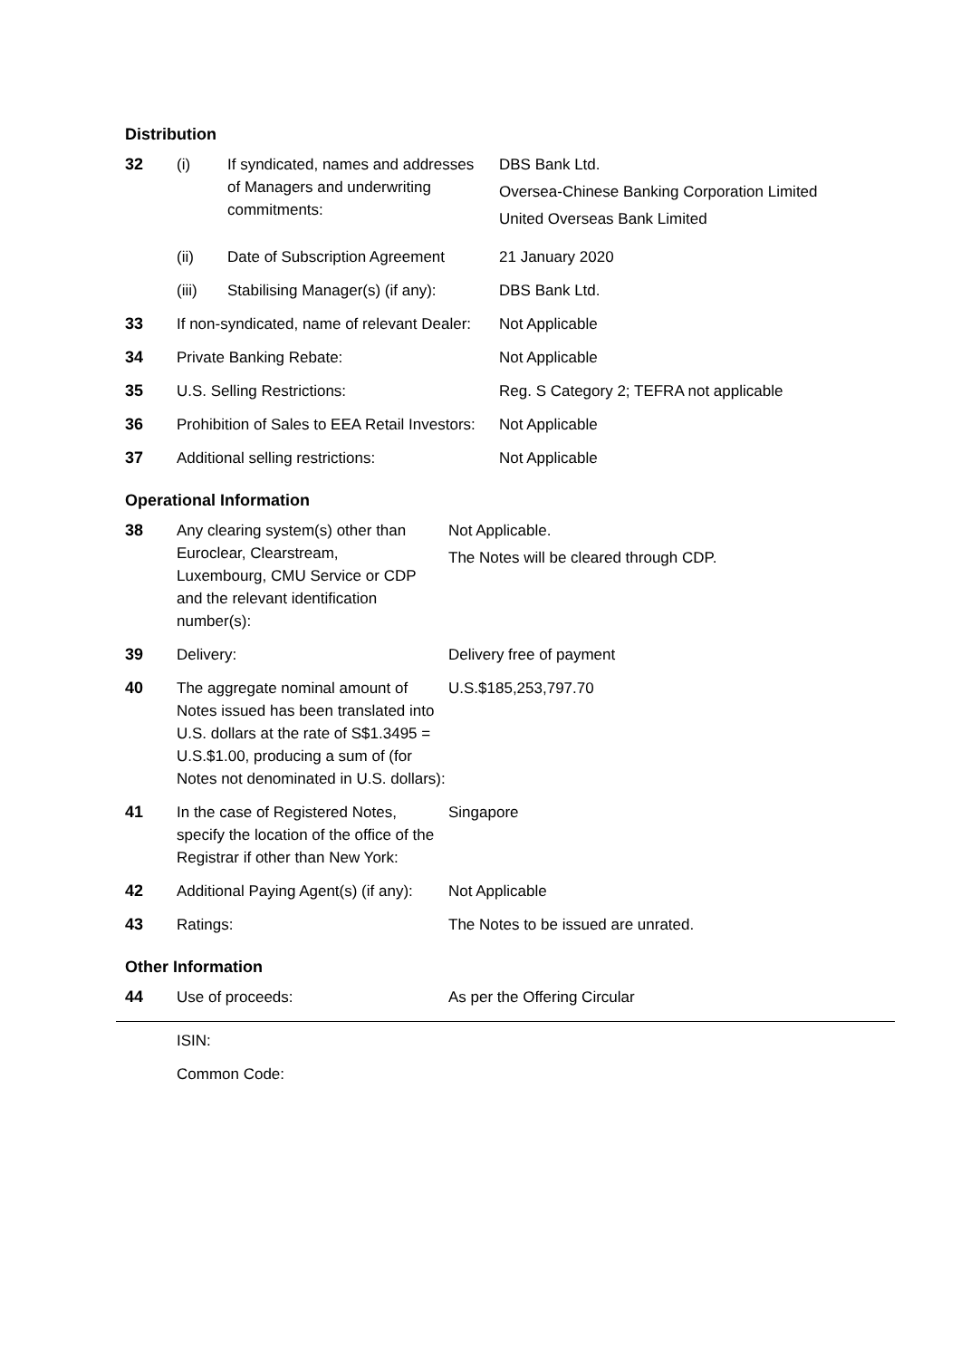Distribution
| 32 | (i) | If syndicated, names and addresses of Managers and underwriting commitments: | DBS Bank Ltd. Oversea-Chinese Banking Corporation Limited United Overseas Bank Limited |
| | (ii) | Date of Subscription Agreement | 21 January 2020 |
| | (iii) | Stabilising Manager(s) (if any): | DBS Bank Ltd. |
| 33 | If non-syndicated, name of relevant Dealer: | | Not Applicable |
| 34 | Private Banking Rebate: | | Not Applicable |
| 35 | U.S. Selling Restrictions: | | Reg. S Category 2; TEFRA not applicable |
| 36 | Prohibition of Sales to EEA Retail Investors: | | Not Applicable |
| 37 | Additional selling restrictions: | | Not Applicable |
Operational Information
| 38 | Any clearing system(s) other than Euroclear, Clearstream, Luxembourg, CMU Service or CDP and the relevant identification number(s): | Not Applicable. The Notes will be cleared through CDP. |
| 39 | Delivery: | Delivery free of payment |
| 40 | The aggregate nominal amount of Notes issued has been translated into U.S. dollars at the rate of S$1.3495 = U.S.$1.00, producing a sum of (for Notes not denominated in U.S. dollars): | U.S.$185,253,797.70 |
| 41 | In the case of Registered Notes, specify the location of the office of the Registrar if other than New York: | Singapore |
| 42 | Additional Paying Agent(s) (if any): | Not Applicable |
| 43 | Ratings: | The Notes to be issued are unrated. |
Other Information
| 44 | Use of proceeds: | As per the Offering Circular |
| | ISIN: |
| | Common Code: |